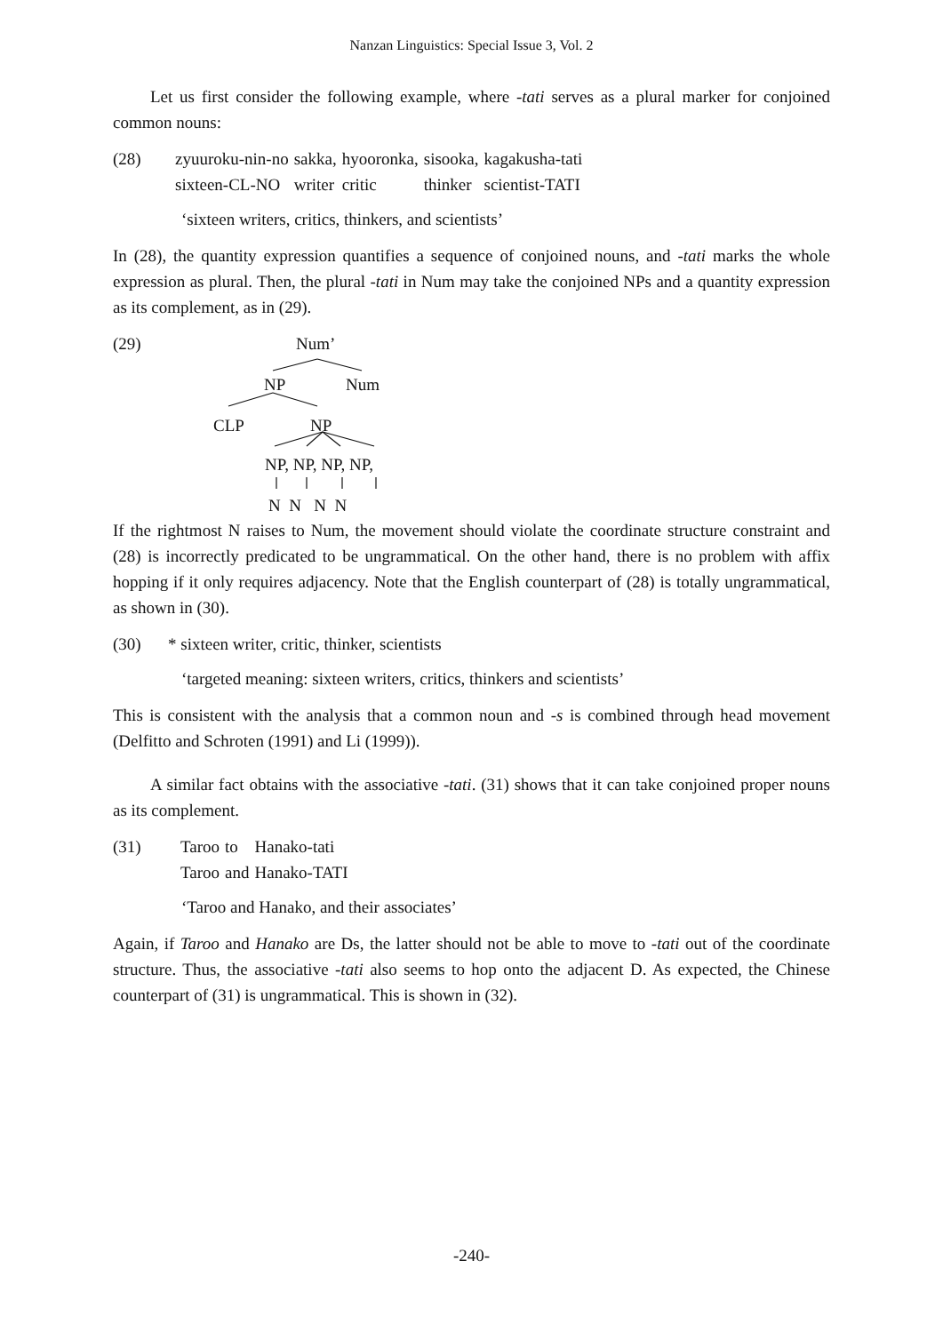Nanzan Linguistics: Special Issue 3, Vol. 2
Let us first consider the following example, where -tati serves as a plural marker for conjoined common nouns:
(28)
| zyuuroku-nin-no | sakka, | hyooronka, | sisooka, | kagakusha-tati |
| sixteen-CL-NO | writer | critic | thinker | scientist-TATI |
‘sixteen writers, critics, thinkers, and scientists’
In (28), the quantity expression quantifies a sequence of conjoined nouns, and -tati marks the whole expression as plural. Then, the plural -tati in Num may take the conjoined NPs and a quantity expression as its complement, as in (29).
(29)
Num’
NP Num
CLP NP
NP, NP, NP, NP,
N N N N
If the rightmost N raises to Num, the movement should violate the coordinate structure constraint and (28) is incorrectly predicated to be ungrammatical. On the other hand, there is no problem with affix hopping if it only requires adjacency. Note that the English counterpart of (28) is totally ungrammatical, as shown in (30).
(30) * sixteen writer, critic, thinker, scientists
‘targeted meaning: sixteen writers, critics, thinkers and scientists’
This is consistent with the analysis that a common noun and -s is combined through head movement (Delfitto and Schroten (1991) and Li (1999)).
A similar fact obtains with the associative -tati. (31) shows that it can take conjoined proper nouns as its complement.
(31)
| Taroo | to | Hanako-tati |
| Taroo | and | Hanako-TATI |
‘Taroo and Hanako, and their associates’
Again, if Taroo and Hanako are Ds, the latter should not be able to move to -tati out of the coordinate structure. Thus, the associative -tati also seems to hop onto the adjacent D. As expected, the Chinese counterpart of (31) is ungrammatical. This is shown in (32).
-240-